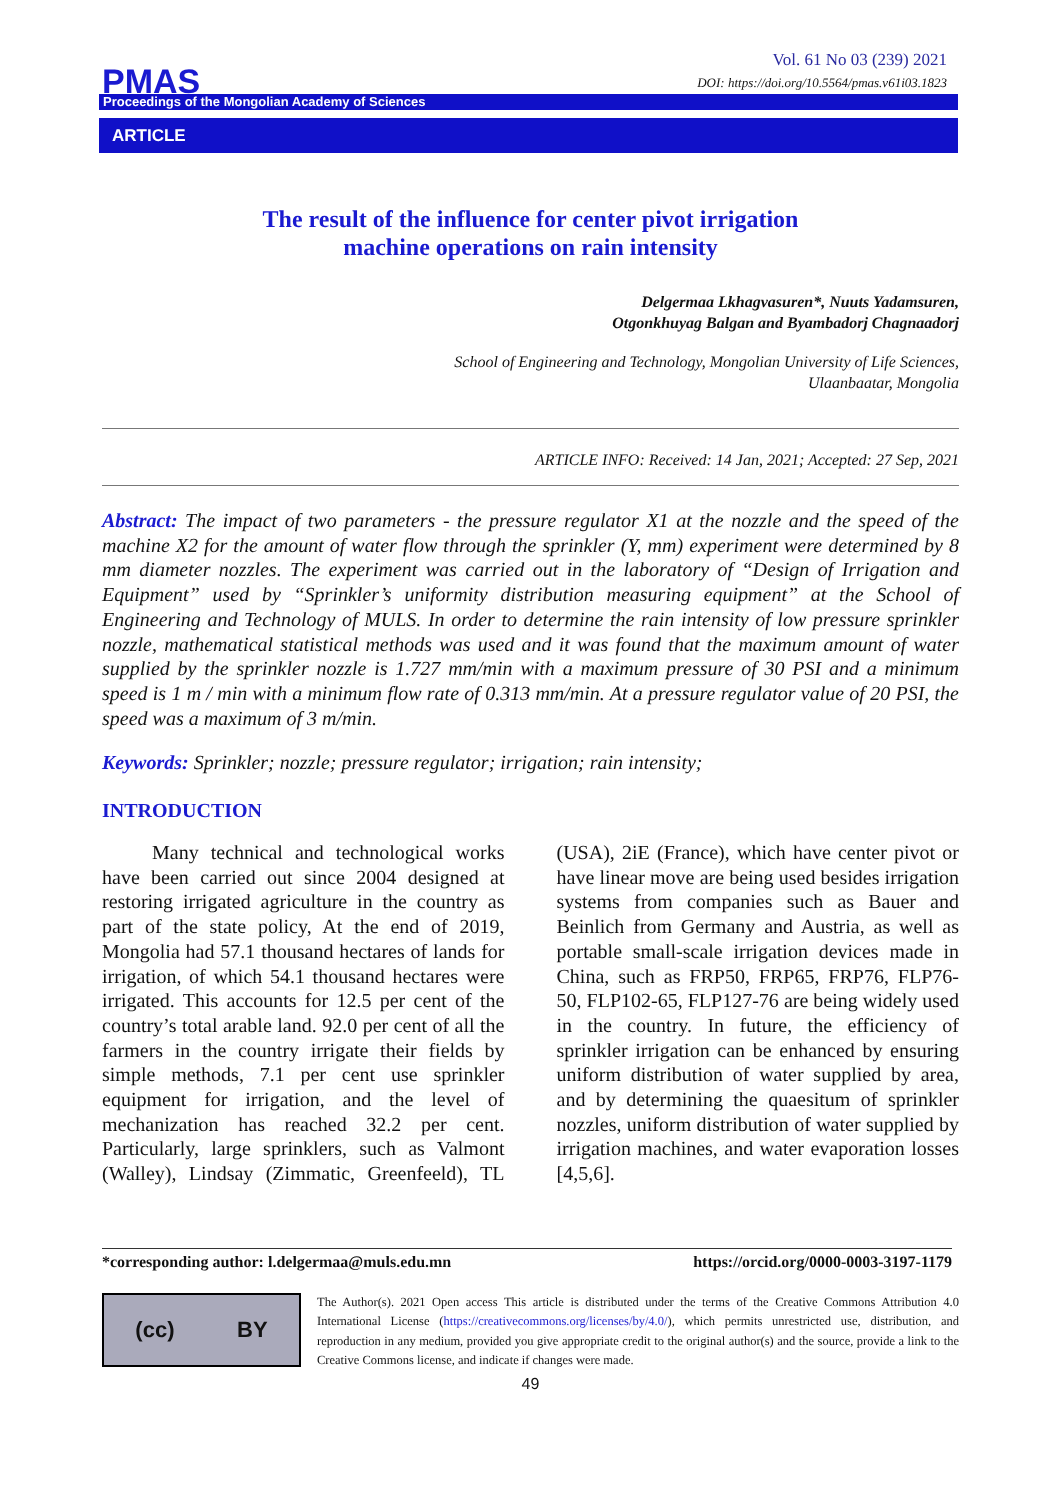Vol. 61 No 03 (239) 2021
DOI: https://doi.org/10.5564/pmas.v61i03.1823
PMAS
Proceedings of the Mongolian Academy of Sciences
ARTICLE
The result of the influence for center pivot irrigation
machine operations on rain intensity
Delgermaa Lkhagvasuren*, Nuuts Yadamsuren,
Otgonkhuyag Balgan and Byambadorj Chagnaadorj
School of Engineering and Technology, Mongolian University of Life Sciences,
Ulaanbaatar, Mongolia
ARTICLE INFO: Received: 14 Jan, 2021; Accepted: 27 Sep, 2021
Abstract: The impact of two parameters - the pressure regulator X1 at the nozzle and the speed of the machine X2 for the amount of water flow through the sprinkler (Y, mm) experiment were determined by 8 mm diameter nozzles. The experiment was carried out in the laboratory of “Design of Irrigation and Equipment” used by “Sprinkler’s uniformity distribution measuring equipment” at the School of Engineering and Technology of MULS. In order to determine the rain intensity of low pressure sprinkler nozzle, mathematical statistical methods was used and it was found that the maximum amount of water supplied by the sprinkler nozzle is 1.727 mm/min with a maximum pressure of 30 PSI and a minimum speed is 1 m / min with a minimum flow rate of 0.313 mm/min. At a pressure regulator value of 20 PSI, the speed was a maximum of 3 m/min.
Keywords: Sprinkler; nozzle; pressure regulator; irrigation; rain intensity;
INTRODUCTION
Many technical and technological works have been carried out since 2004 designed at restoring irrigated agriculture in the country as part of the state policy, At the end of 2019, Mongolia had 57.1 thousand hectares of lands for irrigation, of which 54.1 thousand hectares were irrigated. This accounts for 12.5 per cent of the country’s total arable land. 92.0 per cent of all the farmers in the country irrigate their fields by simple methods, 7.1 per cent use sprinkler equipment for irrigation, and the level of mechanization has reached 32.2 per cent. Particularly, large sprinklers, such as Valmont (Walley), Lindsay (Zimmatic, Greenfeeld), TL (USA), 2iE (France), which have center pivot or have linear move are being used besides irrigation systems from companies such as Bauer and Beinlich from Germany and Austria, as well as portable small-scale irrigation devices made in China, such as FRP50, FRP65, FRP76, FLP76-50, FLP102-65, FLP127-76 are being widely used in the country. In future, the efficiency of sprinkler irrigation can be enhanced by ensuring uniform distribution of water supplied by area, and by determining the quaesitum of sprinkler nozzles, uniform distribution of water supplied by irrigation machines, and water evaporation losses [4,5,6].
*corresponding author: l.delgermaa@muls.edu.mn https://orcid.org/0000-0003-3197-1179
(cc) BY
The Author(s). 2021 Open access This article is distributed under the terms of the Creative Commons Attribution 4.0 International License (https://creativecommons.org/licenses/by/4.0/), which permits unrestricted use, distribution, and reproduction in any medium, provided you give appropriate credit to the original author(s) and the source, provide a link to the Creative Commons license, and indicate if changes were made.
49